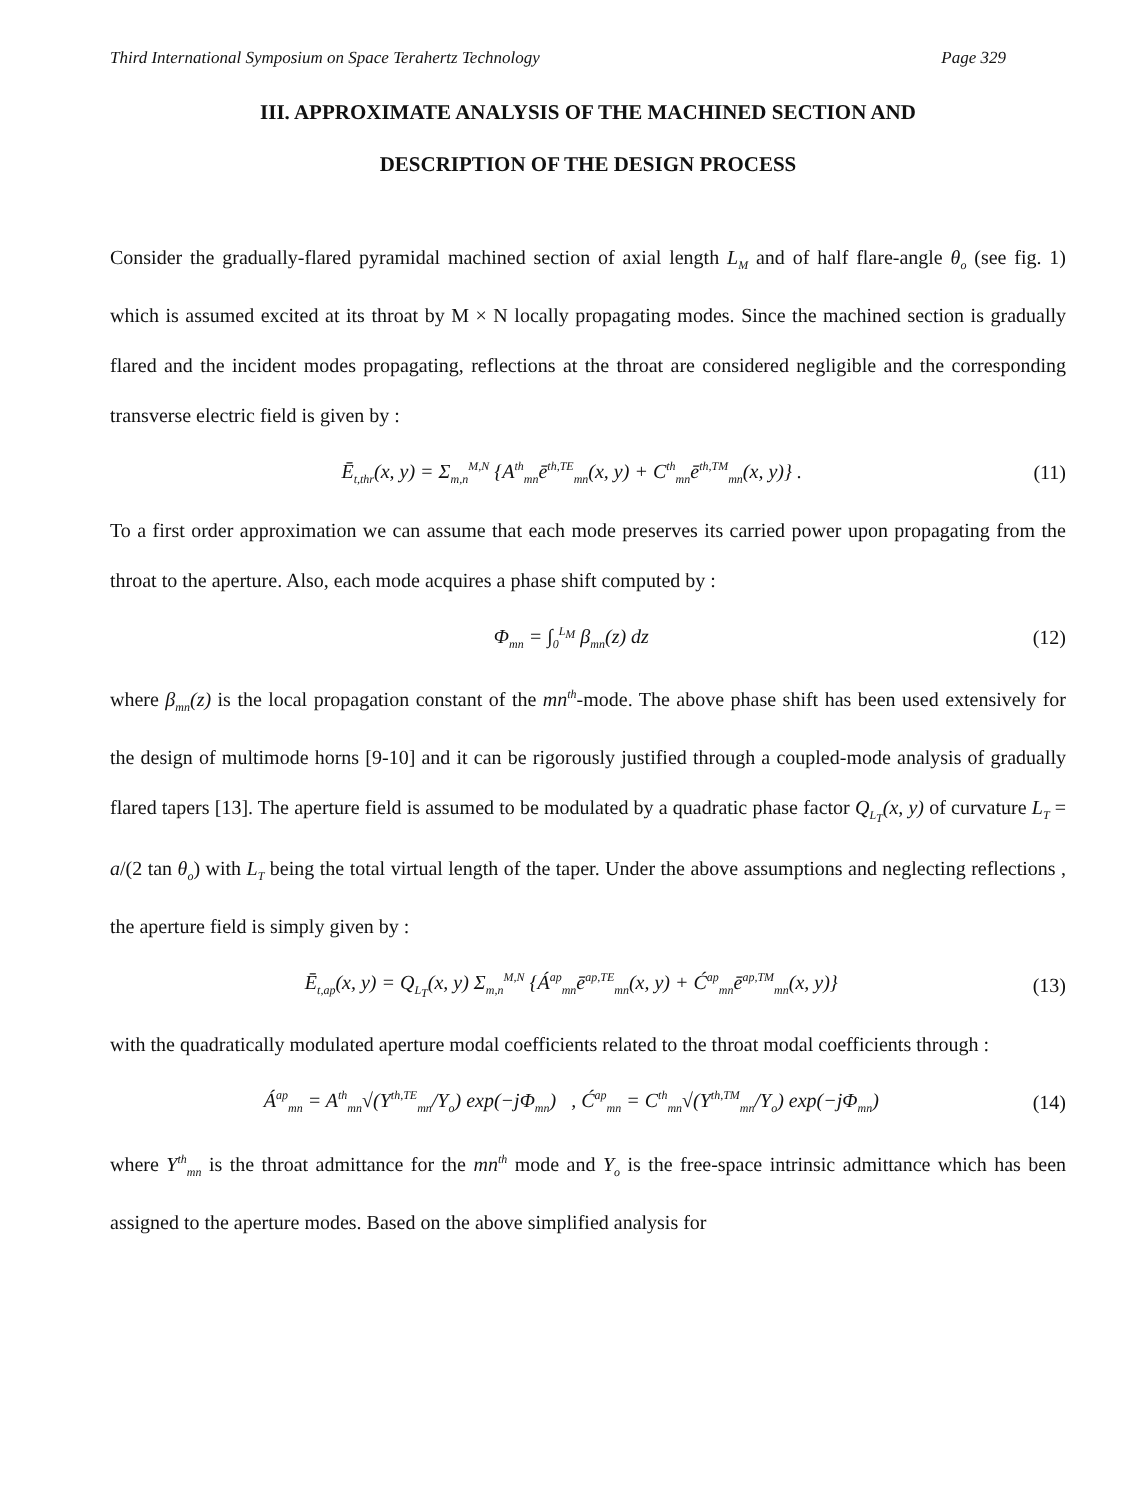Third International Symposium on Space Terahertz Technology Page 329
III. APPROXIMATE ANALYSIS OF THE MACHINED SECTION AND
DESCRIPTION OF THE DESIGN PROCESS
Consider the gradually-flared pyramidal machined section of axial length L<sub>M</sub> and of half flare-angle θ<sub>o</sub> (see fig. 1) which is assumed excited at its throat by M × N locally propagating modes. Since the machined section is gradually flared and the incident modes propagating, reflections at the throat are considered negligible and the corresponding transverse electric field is given by :
Ē<sub>t,thr</sub>(x, y) = Σ<sub>m,n</sub><sup>M,N</sup> {A<sup>th</sup><sub>mn</sub>ē<sup>th,TE</sup><sub>mn</sub>(x, y) + C<sup>th</sup><sub>mn</sub>ē<sup>th,TM</sup><sub>mn</sub>(x, y)} . (11)
To a first order approximation we can assume that each mode preserves its carried power upon propagating from the throat to the aperture. Also, each mode acquires a phase shift computed by :
Φ<sub>mn</sub> = ∫<sub>0</sub><sup>L<sub>M</sub></sup> β<sub>mn</sub>(z) dz (12)
where β<sub>mn</sub>(z) is the local propagation constant of the mn<sup>th</sup>-mode. The above phase shift has been used extensively for the design of multimode horns [9-10] and it can be rigorously justified through a coupled-mode analysis of gradually flared tapers [13]. The aperture field is assumed to be modulated by a quadratic phase factor Q<sub>L<sub>T</sub></sub>(x, y) of curvature L<sub>T</sub> = a/(2 tan θ<sub>o</sub>) with L<sub>T</sub> being the total virtual length of the taper. Under the above assumptions and neglecting reflections , the aperture field is simply given by :
Ē<sub>t,ap</sub>(x, y) = Q<sub>L<sub>T</sub></sub>(x, y) Σ<sub>m,n</sub><sup>M,N</sup> {Á<sup>ap</sup><sub>mn</sub>ē<sup>ap,TE</sup><sub>mn</sub>(x, y) + Ć<sup>ap</sup><sub>mn</sub>ē<sup>ap,TM</sup><sub>mn</sub>(x, y)} (13)
with the quadratically modulated aperture modal coefficients related to the throat modal coefficients through :
Á<sup>ap</sup><sub>mn</sub> = A<sup>th</sup><sub>mn</sub>√(Y<sup>th,TE</sup><sub>mn</sub>/Y<sub>o</sub>) exp(−jΦ<sub>mn</sub>) , Ć<sup>ap</sup><sub>mn</sub> = C<sup>th</sup><sub>mn</sub>√(Y<sup>th,TM</sup><sub>mn</sub>/Y<sub>o</sub>) exp(−jΦ<sub>mn</sub>) (14)
where Y<sup>th</sup><sub>mn</sub> is the throat admittance for the mn<sup>th</sup> mode and Y<sub>o</sub> is the free-space intrinsic admittance which has been assigned to the aperture modes. Based on the above simplified analysis for